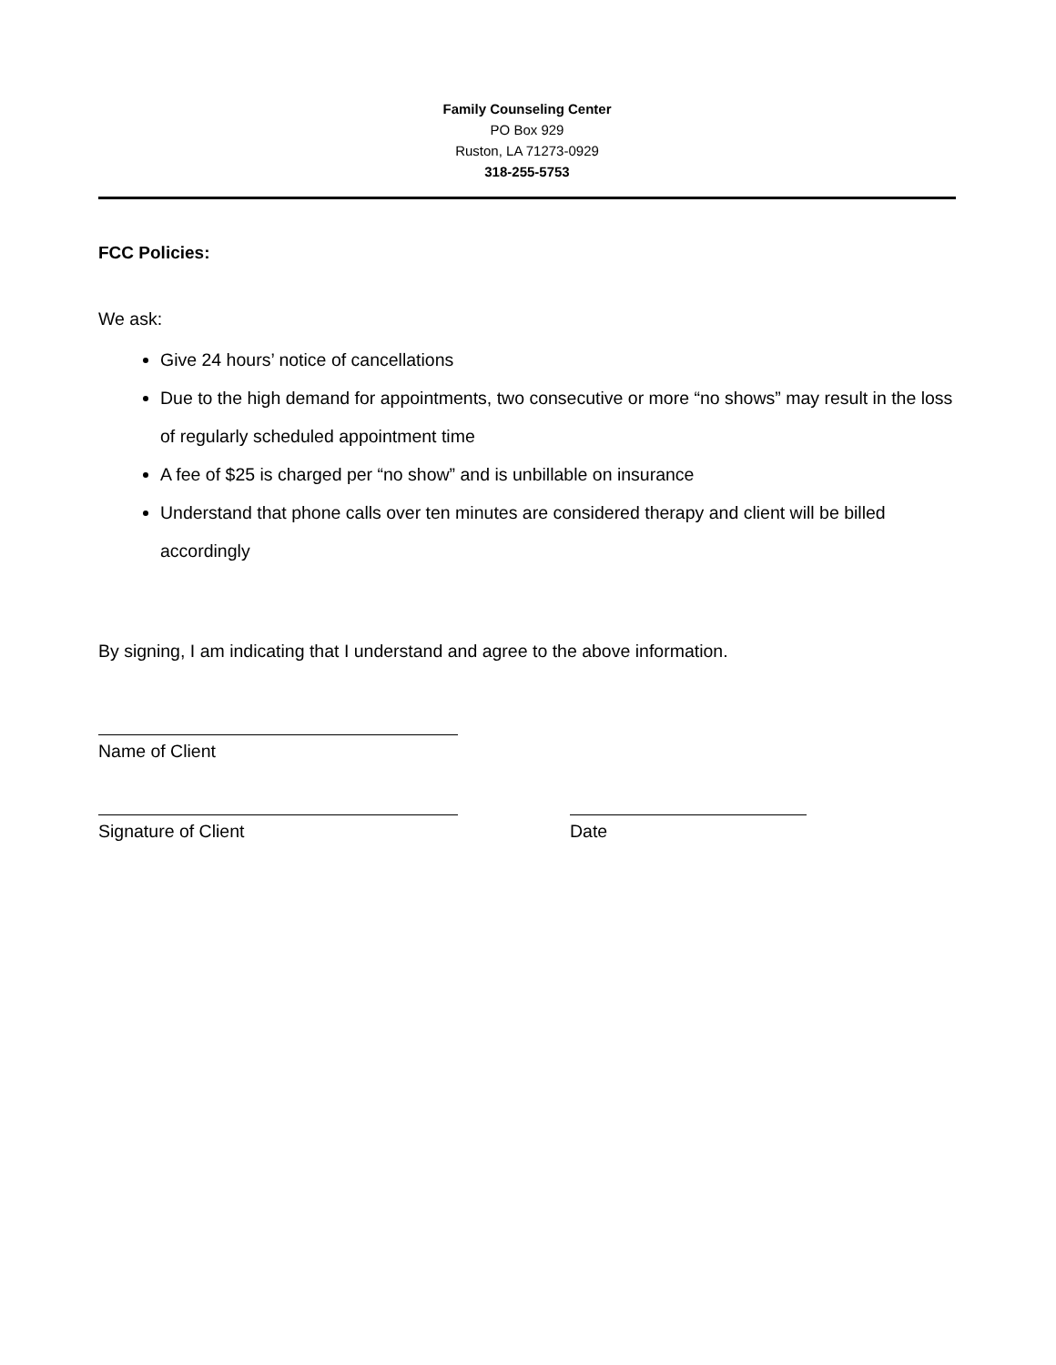Family Counseling Center
PO Box 929
Ruston, LA 71273-0929
318-255-5753
FCC Policies:
We ask:
Give 24 hours’ notice of cancellations
Due to the high demand for appointments, two consecutive or more “no shows” may result in the loss of regularly scheduled appointment time
A fee of $25 is charged per “no show” and is unbillable on insurance
Understand that phone calls over ten minutes are considered therapy and client will be billed accordingly
By signing, I am indicating that I understand and agree to the above information.
Name of Client
Signature of Client Date